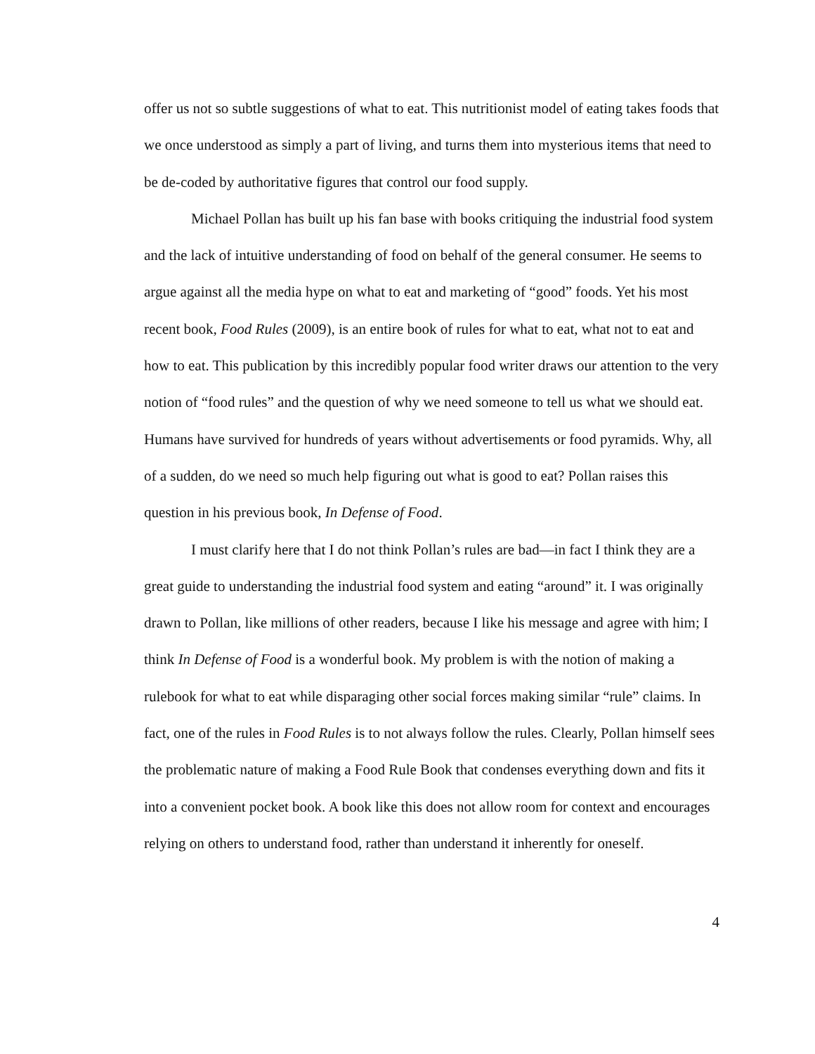offer us not so subtle suggestions of what to eat. This nutritionist model of eating takes foods that we once understood as simply a part of living, and turns them into mysterious items that need to be de-coded by authoritative figures that control our food supply.
Michael Pollan has built up his fan base with books critiquing the industrial food system and the lack of intuitive understanding of food on behalf of the general consumer. He seems to argue against all the media hype on what to eat and marketing of “good” foods. Yet his most recent book, Food Rules (2009), is an entire book of rules for what to eat, what not to eat and how to eat. This publication by this incredibly popular food writer draws our attention to the very notion of “food rules” and the question of why we need someone to tell us what we should eat. Humans have survived for hundreds of years without advertisements or food pyramids. Why, all of a sudden, do we need so much help figuring out what is good to eat? Pollan raises this question in his previous book, In Defense of Food.
I must clarify here that I do not think Pollan’s rules are bad—in fact I think they are a great guide to understanding the industrial food system and eating “around” it. I was originally drawn to Pollan, like millions of other readers, because I like his message and agree with him; I think In Defense of Food is a wonderful book. My problem is with the notion of making a rulebook for what to eat while disparaging other social forces making similar “rule” claims. In fact, one of the rules in Food Rules is to not always follow the rules. Clearly, Pollan himself sees the problematic nature of making a Food Rule Book that condenses everything down and fits it into a convenient pocket book. A book like this does not allow room for context and encourages relying on others to understand food, rather than understand it inherently for oneself.
4